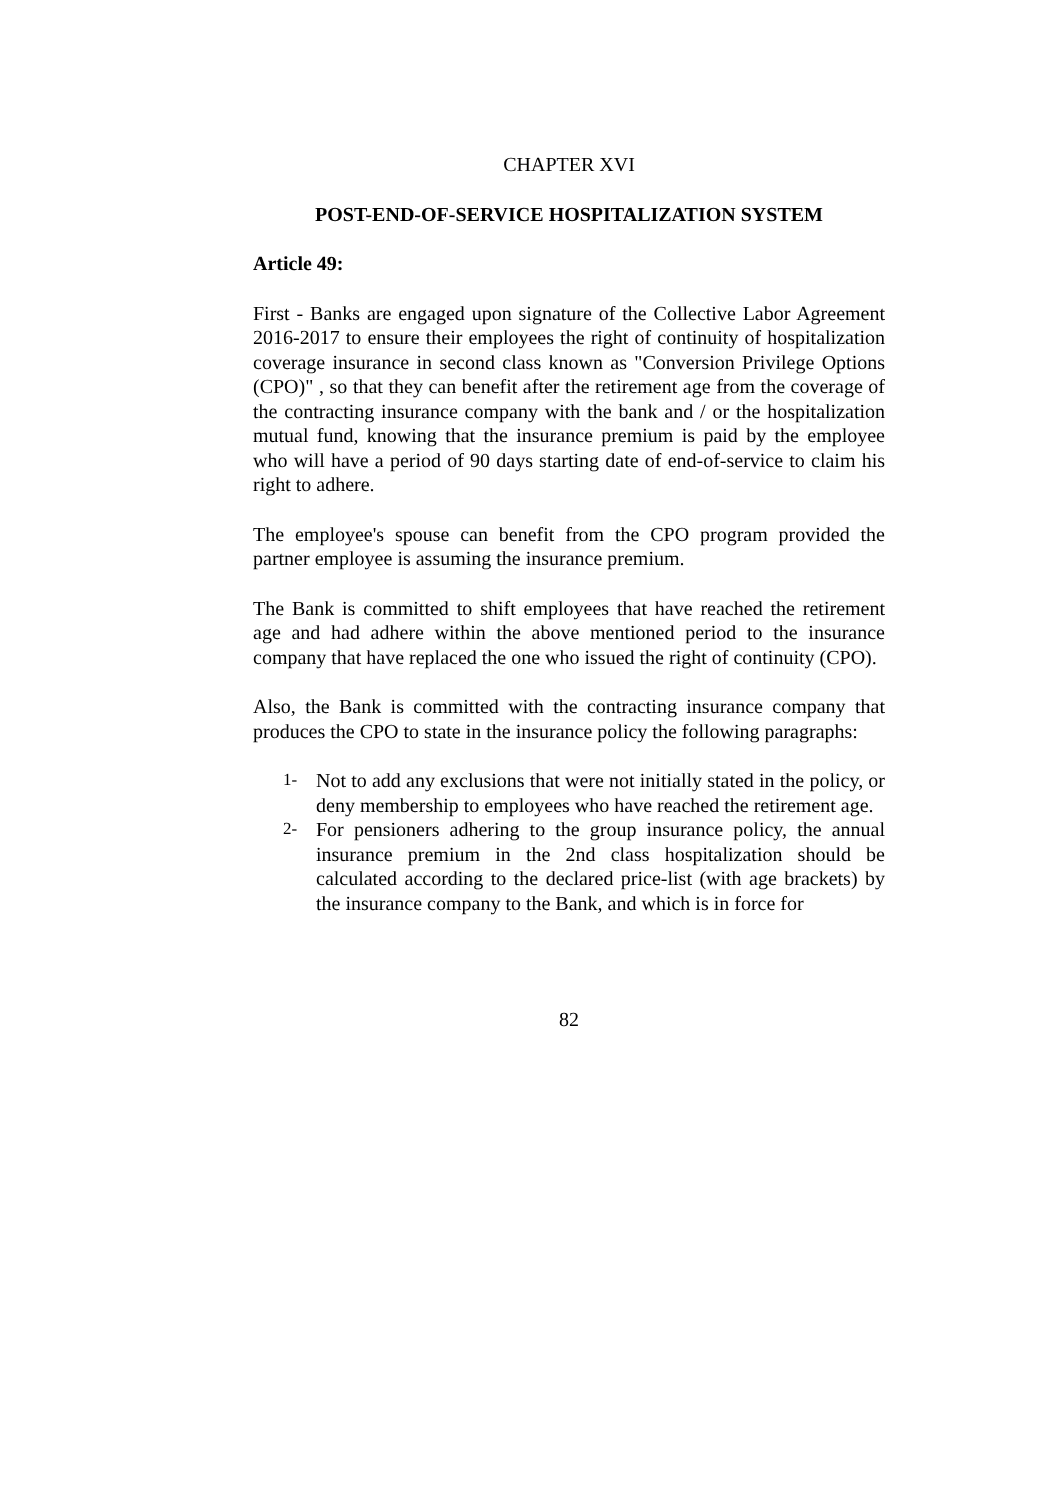CHAPTER XVI
POST-END-OF-SERVICE HOSPITALIZATION SYSTEM
Article 49:
First - Banks are engaged upon signature of the Collective Labor Agreement 2016-2017 to ensure their employees the right of continuity of hospitalization coverage insurance in second class known as "Conversion Privilege Options (CPO)" , so that they can benefit after the retirement age from the coverage of the contracting insurance company with the bank and / or the hospitalization mutual fund, knowing that the insurance premium is paid by the employee who will have a period of 90 days starting date of end-of-service to claim his right to adhere.
The employee's spouse can benefit from the CPO program provided the partner employee is assuming the insurance premium.
The Bank is committed to shift employees that have reached the retirement age and had adhere within the above mentioned period to the insurance company that have replaced the one who issued the right of continuity (CPO).
Also, the Bank is committed with the contracting insurance company that produces the CPO to state in the insurance policy the following paragraphs:
1- Not to add any exclusions that were not initially stated in the policy, or deny membership to employees who have reached the retirement age.
2- For pensioners adhering to the group insurance policy, the annual insurance premium in the 2nd class hospitalization should be calculated according to the declared price-list (with age brackets) by the insurance company to the Bank, and which is in force for
82